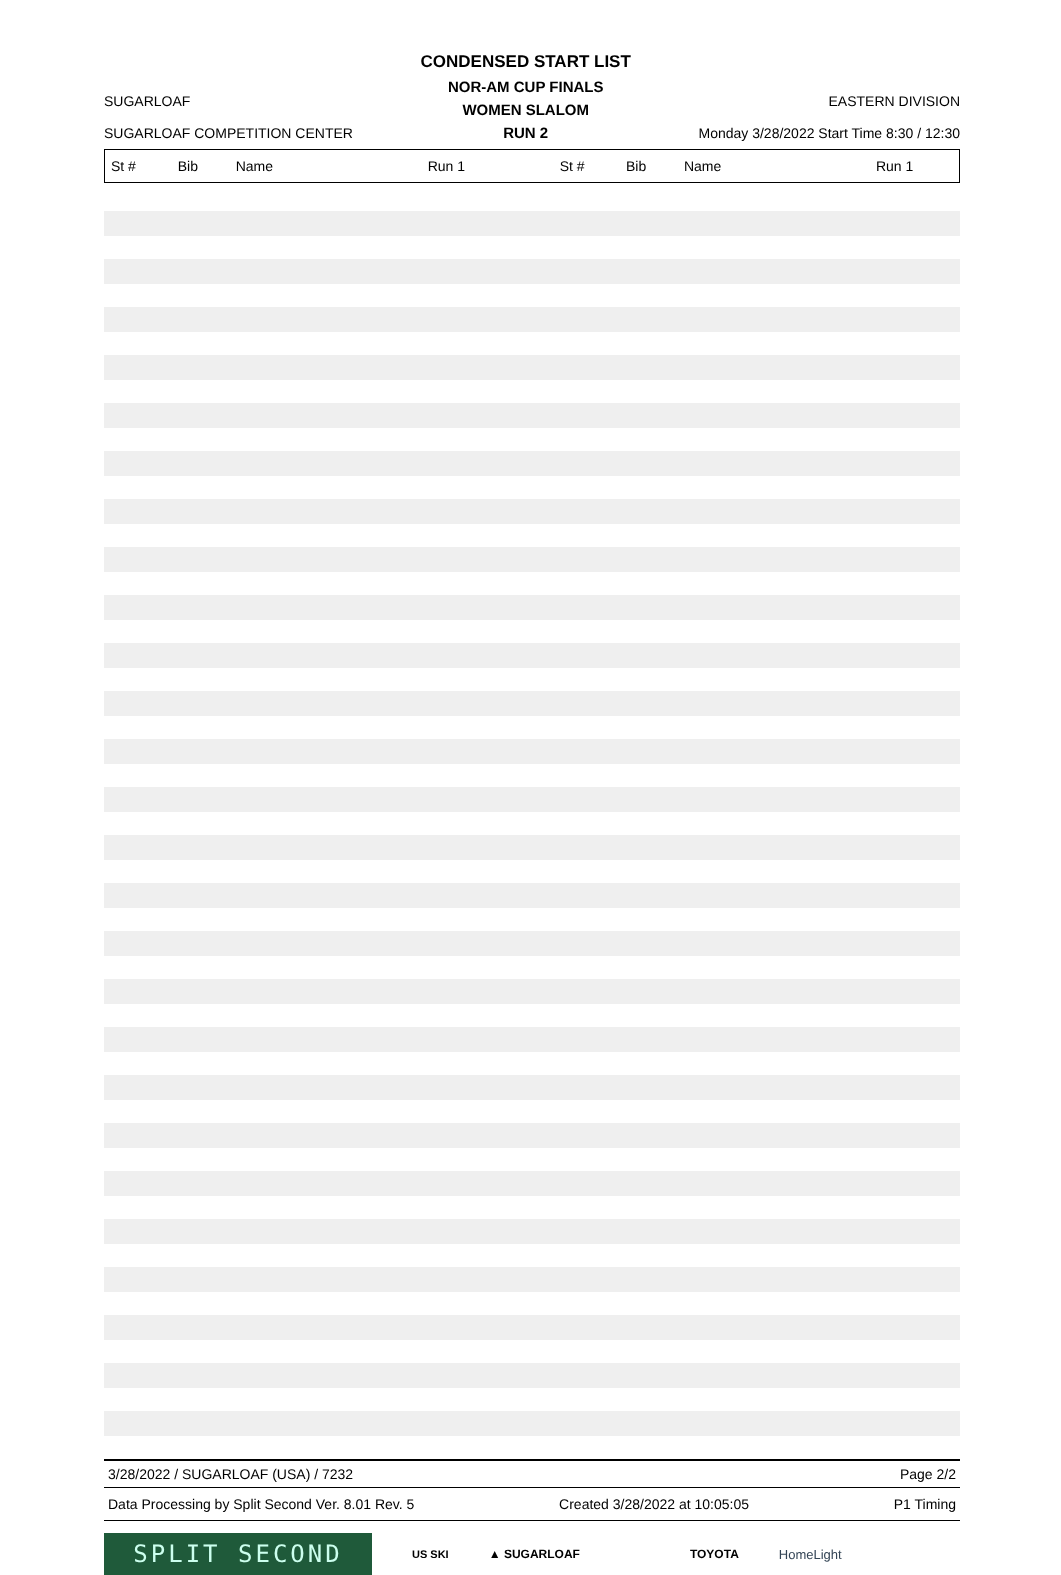SUGARLOAF
SUGARLOAF COMPETITION CENTER
CONDENSED START LIST
NOR-AM CUP FINALS
WOMEN SLALOM
RUN 2
EASTERN DIVISION
Monday 3/28/2022 Start Time 8:30 / 12:30
| St # | Bib | Name | Run 1 | St # | Bib | Name | Run 1 |
| --- | --- | --- | --- | --- | --- | --- | --- |
3/28/2022 / SUGARLOAF (USA) / 7232 Page 2/2
Data Processing by Split Second Ver. 8.01 Rev. 5 Created 3/28/2022 at 10:05:05 P1 Timing
SPLIT SECOND
US SKI ▲ SUGARLOAF TOYOTA HomeLight